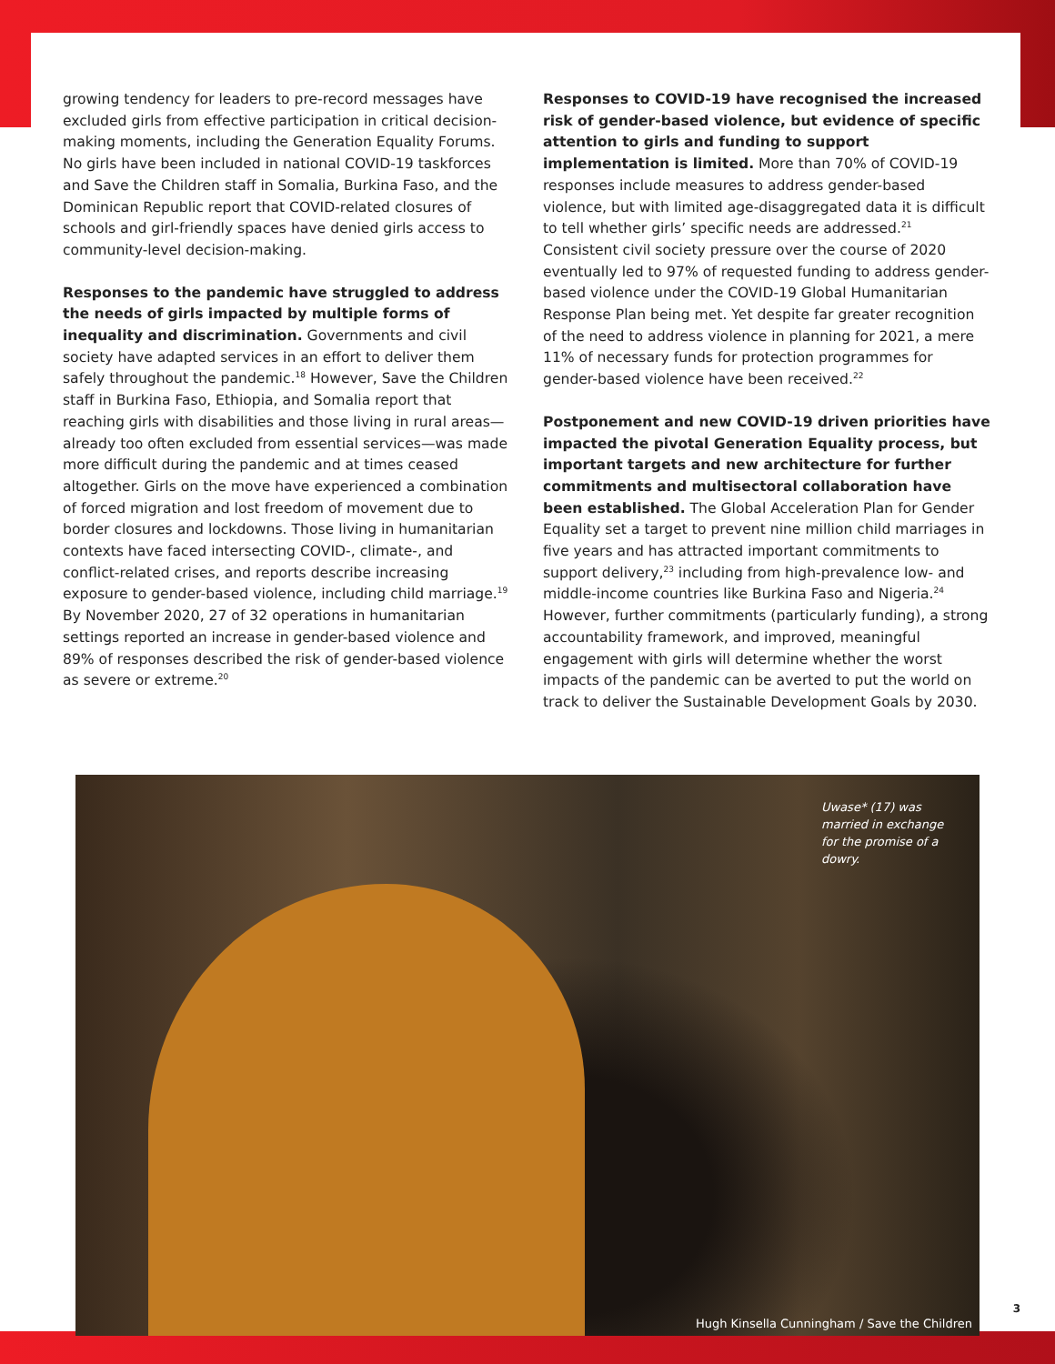growing tendency for leaders to pre-record messages have excluded girls from effective participation in critical decision-making moments, including the Generation Equality Forums. No girls have been included in national COVID-19 taskforces and Save the Children staff in Somalia, Burkina Faso, and the Dominican Republic report that COVID-related closures of schools and girl-friendly spaces have denied girls access to community-level decision-making.
Responses to the pandemic have struggled to address the needs of girls impacted by multiple forms of inequality and discrimination. Governments and civil society have adapted services in an effort to deliver them safely throughout the pandemic.<sup>18</sup> However, Save the Children staff in Burkina Faso, Ethiopia, and Somalia report that reaching girls with disabilities and those living in rural areas—already too often excluded from essential services—was made more difficult during the pandemic and at times ceased altogether. Girls on the move have experienced a combination of forced migration and lost freedom of movement due to border closures and lockdowns. Those living in humanitarian contexts have faced intersecting COVID-, climate-, and conflict-related crises, and reports describe increasing exposure to gender-based violence, including child marriage.<sup>19</sup> By November 2020, 27 of 32 operations in humanitarian settings reported an increase in gender-based violence and 89% of responses described the risk of gender-based violence as severe or extreme.<sup>20</sup>
Responses to COVID-19 have recognised the increased risk of gender-based violence, but evidence of specific attention to girls and funding to support implementation is limited. More than 70% of COVID-19 responses include measures to address gender-based violence, but with limited age-disaggregated data it is difficult to tell whether girls’ specific needs are addressed.<sup>21</sup> Consistent civil society pressure over the course of 2020 eventually led to 97% of requested funding to address gender-based violence under the COVID-19 Global Humanitarian Response Plan being met. Yet despite far greater recognition of the need to address violence in planning for 2021, a mere 11% of necessary funds for protection programmes for gender-based violence have been received.<sup>22</sup>
Postponement and new COVID-19 driven priorities have impacted the pivotal Generation Equality process, but important targets and new architecture for further commitments and multisectoral collaboration have been established. The Global Acceleration Plan for Gender Equality set a target to prevent nine million child marriages in five years and has attracted important commitments to support delivery,<sup>23</sup> including from high-prevalence low- and middle-income countries like Burkina Faso and Nigeria.<sup>24</sup> However, further commitments (particularly funding), a strong accountability framework, and improved, meaningful engagement with girls will determine whether the worst impacts of the pandemic can be averted to put the world on track to deliver the Sustainable Development Goals by 2030.
Uwase* (17) was married in exchange for the promise of a dowry.
Hugh Kinsella Cunningham / Save the Children
3